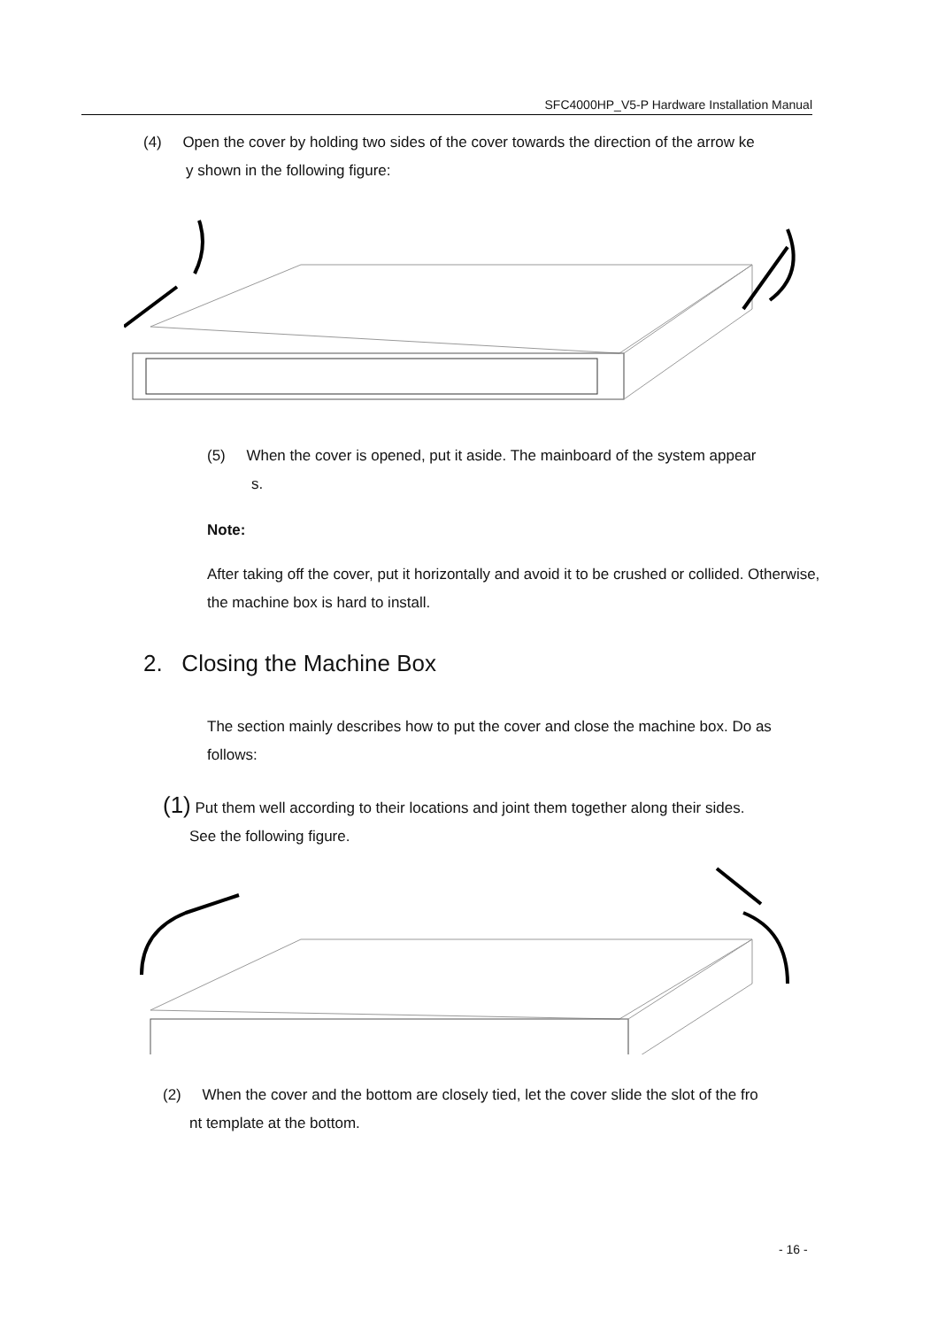SFC4000HP_V5-P Hardware Installation Manual
(4) Open the cover by holding two sides of the cover towards the direction of the arrow ke
y shown in the following figure:
(5) When the cover is opened, put it aside. The mainboard of the system appear
s.
Note:
After taking off the cover, put it horizontally and avoid it to be crushed or collided. Otherwise, the machine box is hard to install.
2. Closing the Machine Box
The section mainly describes how to put the cover and close the machine box. Do as follows:
(1) Put them well according to their locations and joint them together along their sides.
See the following figure.
(2) When the cover and the bottom are closely tied, let the cover slide the slot of the fro
nt template at the bottom.
- 16 -